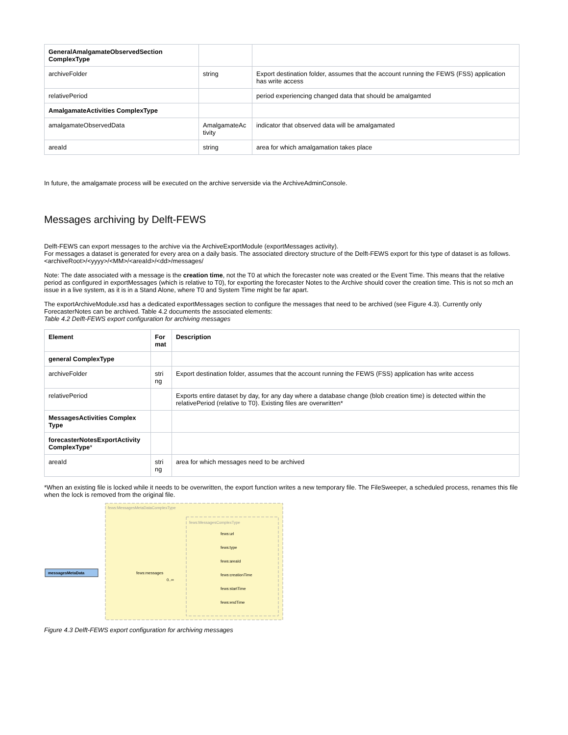| GeneralAmalgamateObservedSection ComplexType | | |
| archiveFolder | string | Export destination folder, assumes that the account running the FEWS (FSS) application has write access |
| relativePeriod | | period experiencing changed data that should be amalgamted |
| AmalgamateActivities ComplexType | | |
| amalgamateObservedData | AmalgamateAc tivity | indicator that observed data will be amalgamated |
| areaId | string | area for which amalgamation takes place |
In future, the amalgamate process will be executed on the archive serverside via the ArchiveAdminConsole.
Messages archiving by Delft-FEWS
Delft-FEWS can export messages to the archive via the ArchiveExportModule (exportMessages activity).
For messages a dataset is generated for every area on a daily basis. The associated directory structure of the Delft-FEWS export for this type of dataset is as follows.
<archiveRoot>/<yyyy>/<MM>/<areaId>/<dd>/messages/
Note: The date associated with a message is the creation time, not the T0 at which the forecaster note was created or the Event Time. This means that the relative period as configured in exportMessages (which is relative to T0), for exporting the forecaster Notes to the Archive should cover the creation time. This is not so mch an issue in a live system, as it is in a Stand Alone, where T0 and System Time might be far apart.
The exportArchiveModule.xsd has a dedicated exportMessages section to configure the messages that need to be archived (see Figure 4.3). Currently only ForecasterNotes can be archived. Table 4.2 documents the associated elements:
Table 4.2 Delft-FEWS export configuration for archiving messages
| Element | For mat | Description |
| --- | --- | --- |
| general ComplexType | | |
| archiveFolder | stri ng | Export destination folder, assumes that the account running the FEWS (FSS) application has write access |
| relativePeriod | | Exports entire dataset by day, for any day where a database change (blob creation time) is detected within the relativePeriod (relative to T0). Existing files are overwritten* |
| MessagesActivities Complex Type | | |
| forecasterNotesExportActivity ComplexType * | | |
| areaId | stri ng | area for which messages need to be archived |
*When an existing file is locked while it needs to be overwritten, the export function writes a new temporary file. The FileSweeper, a scheduled process, renames this file when the lock is removed from the original file.
fews:MessagesMetaDataComplexType
fews:MessagesComplexType
messagesMetaData
fews:messages
0..∞
fews:url
fews:type
fews:areaId
fews:creationTime
fews:startTime
fews:endTime
Figure 4.3 Delft-FEWS export configuration for archiving messages